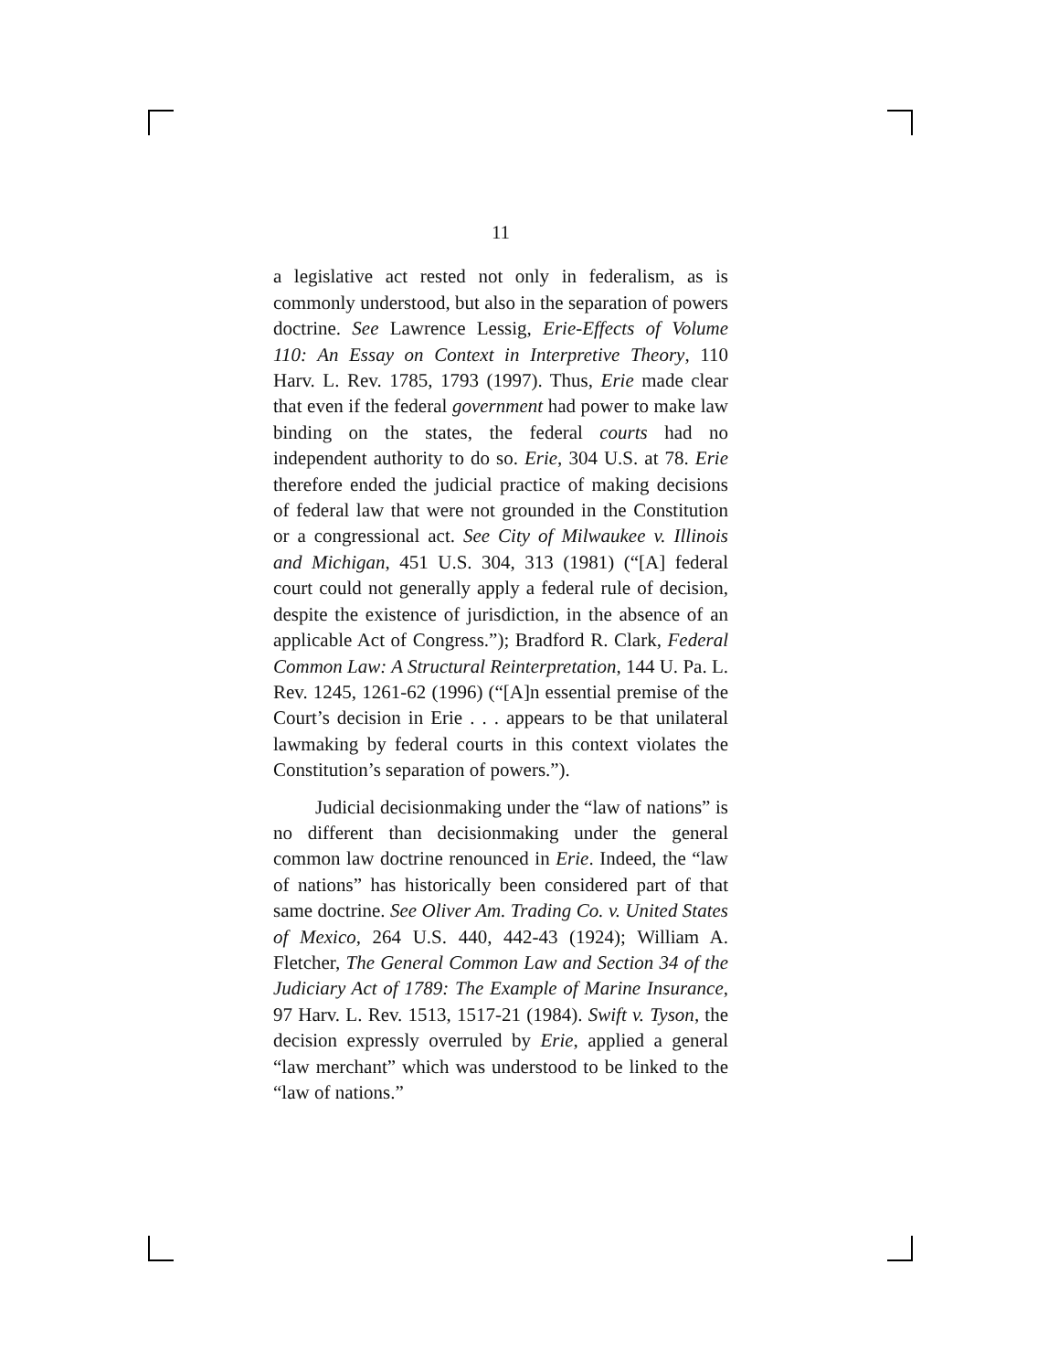11
a legislative act rested not only in federalism, as is commonly understood, but also in the separation of powers doctrine. See Lawrence Lessig, Erie-Effects of Volume 110: An Essay on Context in Interpretive Theory, 110 Harv. L. Rev. 1785, 1793 (1997). Thus, Erie made clear that even if the federal government had power to make law binding on the states, the federal courts had no independent authority to do so. Erie, 304 U.S. at 78. Erie therefore ended the judicial practice of making decisions of federal law that were not grounded in the Constitution or a congressional act. See City of Milwaukee v. Illinois and Michigan, 451 U.S. 304, 313 (1981) (“[A] federal court could not generally apply a federal rule of decision, despite the existence of jurisdiction, in the absence of an applicable Act of Congress.”); Bradford R. Clark, Federal Common Law: A Structural Reinterpretation, 144 U. Pa. L. Rev. 1245, 1261-62 (1996) (“[A]n essential premise of the Court’s decision in Erie . . . appears to be that unilateral lawmaking by federal courts in this context violates the Constitution’s separation of powers.”).
Judicial decisionmaking under the “law of nations” is no different than decisionmaking under the general common law doctrine renounced in Erie. Indeed, the “law of nations” has historically been considered part of that same doctrine. See Oliver Am. Trading Co. v. United States of Mexico, 264 U.S. 440, 442-43 (1924); William A. Fletcher, The General Common Law and Section 34 of the Judiciary Act of 1789: The Example of Marine Insurance, 97 Harv. L. Rev. 1513, 1517-21 (1984). Swift v. Tyson, the decision expressly overruled by Erie, applied a general “law merchant” which was understood to be linked to the “law of nations.”